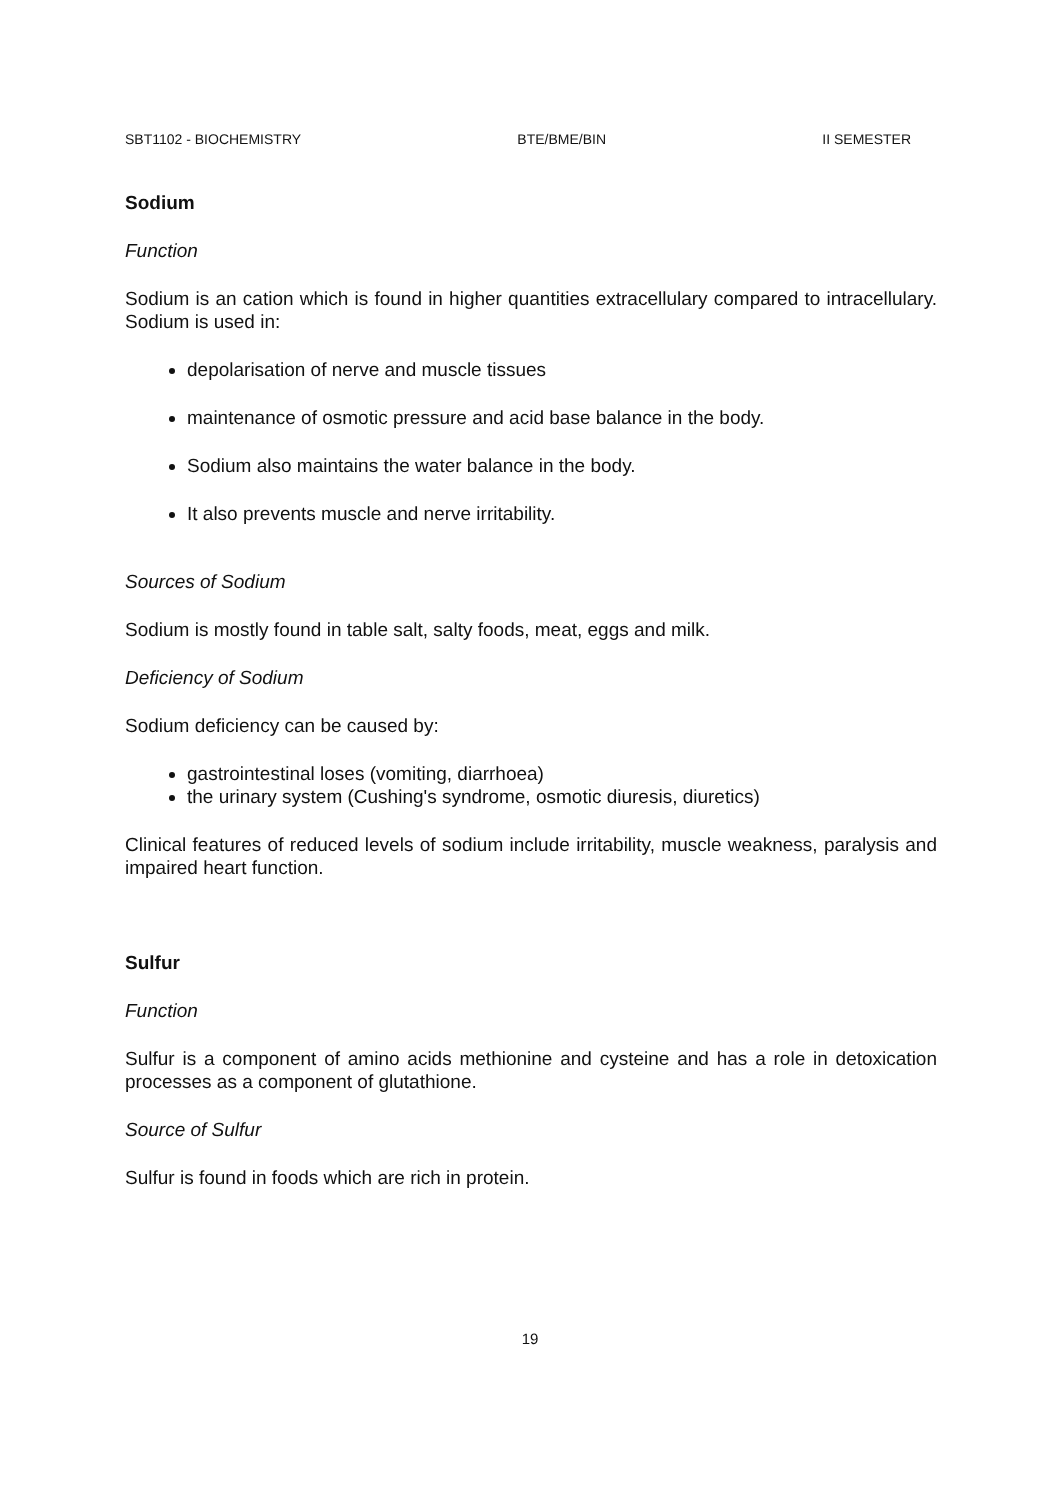SBT1102 - BIOCHEMISTRY BTE/BME/BIN II SEMESTER
Sodium
Function
Sodium is an cation which is found in higher quantities extracellulary compared to intracellulary. Sodium is used in:
depolarisation of nerve and muscle tissues
maintenance of osmotic pressure and acid base balance in the body.
Sodium also maintains the water balance in the body.
It also prevents muscle and nerve irritability.
Sources of Sodium
Sodium is mostly found in table salt, salty foods, meat, eggs and milk.
Deficiency of Sodium
Sodium deficiency can be caused by:
gastrointestinal loses (vomiting, diarrhoea)
the urinary system (Cushing's syndrome, osmotic diuresis, diuretics)
Clinical features of reduced levels of sodium include irritability, muscle weakness, paralysis and impaired heart function.
Sulfur
Function
Sulfur is a component of amino acids methionine and cysteine and has a role in detoxication processes as a component of glutathione.
Source of Sulfur
Sulfur is found in foods which are rich in protein.
19